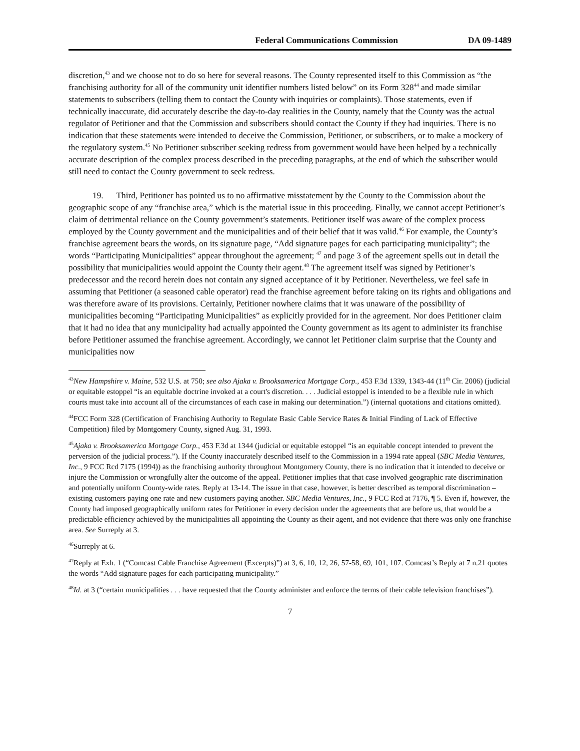Federal Communications Commission DA 09-1489
discretion,<sup>43</sup> and we choose not to do so here for several reasons. The County represented itself to this Commission as “the franchising authority for all of the community unit identifier numbers listed below” on its Form 328<sup>44</sup> and made similar statements to subscribers (telling them to contact the County with inquiries or complaints). Those statements, even if technically inaccurate, did accurately describe the day-to-day realities in the County, namely that the County was the actual regulator of Petitioner and that the Commission and subscribers should contact the County if they had inquiries. There is no indication that these statements were intended to deceive the Commission, Petitioner, or subscribers, or to make a mockery of the regulatory system.<sup>45</sup> No Petitioner subscriber seeking redress from government would have been helped by a technically accurate description of the complex process described in the preceding paragraphs, at the end of which the subscriber would still need to contact the County government to seek redress.
19. Third, Petitioner has pointed us to no affirmative misstatement by the County to the Commission about the geographic scope of any “franchise area,” which is the material issue in this proceeding. Finally, we cannot accept Petitioner’s claim of detrimental reliance on the County government’s statements. Petitioner itself was aware of the complex process employed by the County government and the municipalities and of their belief that it was valid.<sup>46</sup> For example, the County’s franchise agreement bears the words, on its signature page, “Add signature pages for each participating municipality”; the words “Participating Municipalities” appear throughout the agreement; <sup>47</sup> and page 3 of the agreement spells out in detail the possibility that municipalities would appoint the County their agent.<sup>48</sup> The agreement itself was signed by Petitioner’s predecessor and the record herein does not contain any signed acceptance of it by Petitioner. Nevertheless, we feel safe in assuming that Petitioner (a seasoned cable operator) read the franchise agreement before taking on its rights and obligations and was therefore aware of its provisions. Certainly, Petitioner nowhere claims that it was unaware of the possibility of municipalities becoming “Participating Municipalities” as explicitly provided for in the agreement. Nor does Petitioner claim that it had no idea that any municipality had actually appointed the County government as its agent to administer its franchise before Petitioner assumed the franchise agreement. Accordingly, we cannot let Petitioner claim surprise that the County and municipalities now
<sup>43</sup> New Hampshire v. Maine, 532 U.S. at 750; see also Ajaka v. Brooksamerica Mortgage Corp., 453 F.3d 1339, 1343-44 (11<sup>th</sup> Cir. 2006) (judicial or equitable estoppel “is an equitable doctrine invoked at a court's discretion. . . . Judicial estoppel is intended to be a flexible rule in which courts must take into account all of the circumstances of each case in making our determination.”) (internal quotations and citations omitted).
<sup>44</sup>FCC Form 328 (Certification of Franchising Authority to Regulate Basic Cable Service Rates & Initial Finding of Lack of Effective Competition) filed by Montgomery County, signed Aug. 31, 1993.
<sup>45</sup> Ajaka v. Brooksamerica Mortgage Corp., 453 F.3d at 1344 (judicial or equitable estoppel “is an equitable concept intended to prevent the perversion of the judicial process.”). If the County inaccurately described itself to the Commission in a 1994 rate appeal (SBC Media Ventures, Inc., 9 FCC Rcd 7175 (1994)) as the franchising authority throughout Montgomery County, there is no indication that it intended to deceive or injure the Commission or wrongfully alter the outcome of the appeal. Petitioner implies that that case involved geographic rate discrimination and potentially uniform County-wide rates. Reply at 13-14. The issue in that case, however, is better described as temporal discrimination – existing customers paying one rate and new customers paying another. SBC Media Ventures, Inc., 9 FCC Rcd at 7176, ¶ 5. Even if, however, the County had imposed geographically uniform rates for Petitioner in every decision under the agreements that are before us, that would be a predictable efficiency achieved by the municipalities all appointing the County as their agent, and not evidence that there was only one franchise area. See Surreply at 3.
<sup>46</sup> Surreply at 6.
<sup>47</sup> Reply at Exh. 1 (“Comcast Cable Franchise Agreement (Excerpts)”) at 3, 6, 10, 12, 26, 57-58, 69, 101, 107. Comcast’s Reply at 7 n.21 quotes the words “Add signature pages for each participating municipality.”
<sup>48</sup> Id. at 3 (“certain municipalities . . . have requested that the County administer and enforce the terms of their cable television franchises”).
7